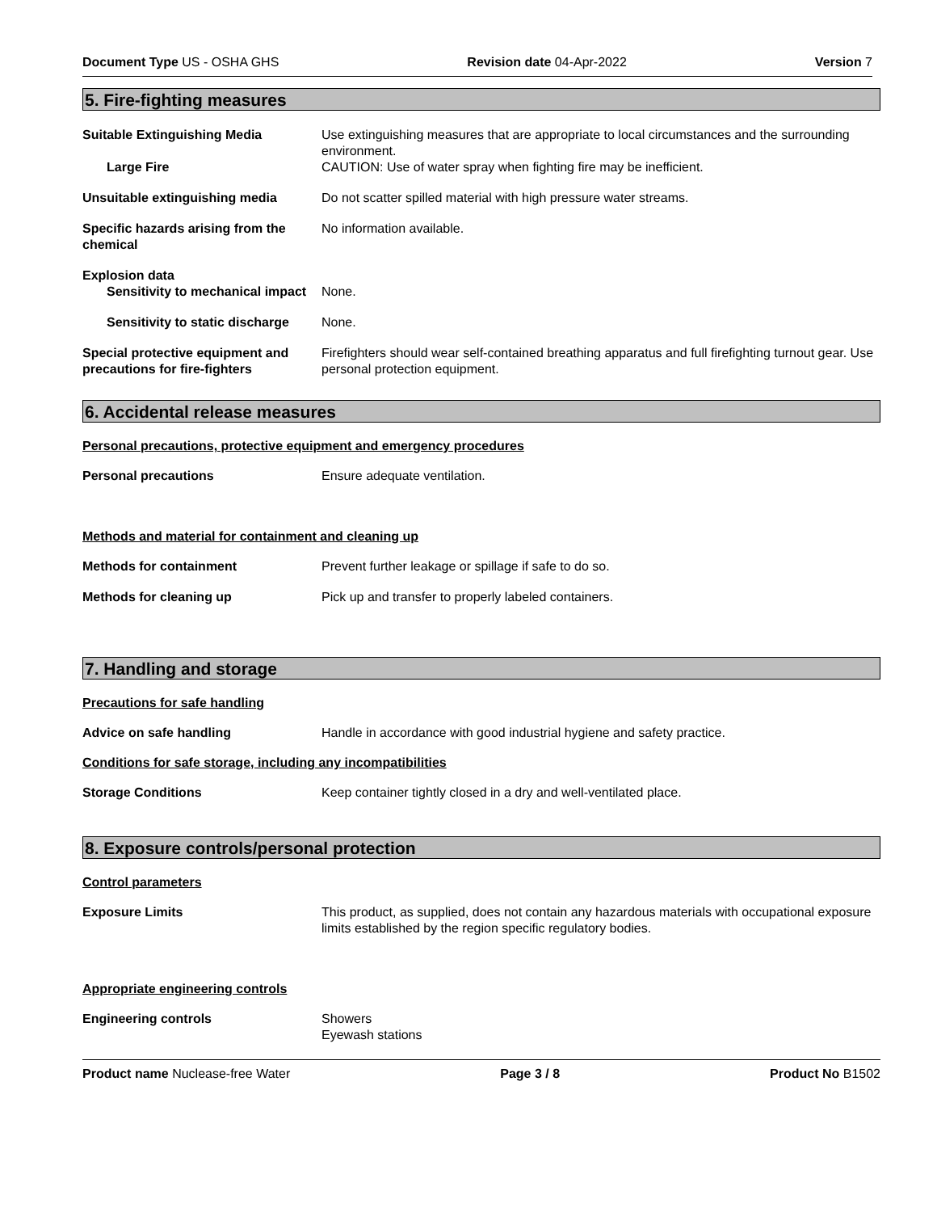Document Type US - OSHA GHS Revision date 04-Apr-2022 Version 7
5. Fire-fighting measures
Suitable Extinguishing Media Use extinguishing measures that are appropriate to local circumstances and the surrounding environment.
Large Fire CAUTION: Use of water spray when fighting fire may be inefficient.
Unsuitable extinguishing media Do not scatter spilled material with high pressure water streams.
Specific hazards arising from the chemical
No information available.
Explosion data
Sensitivity to mechanical impact
None.
Sensitivity to static discharge
None.
Special protective equipment and precautions for fire-fighters
Firefighters should wear self-contained breathing apparatus and full firefighting turnout gear. Use personal protection equipment.
6. Accidental release measures
Personal precautions, protective equipment and emergency procedures
Personal precautions Ensure adequate ventilation.
Methods and material for containment and cleaning up
Methods for containment Prevent further leakage or spillage if safe to do so.
Methods for cleaning up Pick up and transfer to properly labeled containers.
7. Handling and storage
Precautions for safe handling
Advice on safe handling Handle in accordance with good industrial hygiene and safety practice.
Conditions for safe storage, including any incompatibilities
Storage Conditions Keep container tightly closed in a dry and well-ventilated place.
8. Exposure controls/personal protection
Control parameters
Exposure Limits This product, as supplied, does not contain any hazardous materials with occupational exposure limits established by the region specific regulatory bodies.
Appropriate engineering controls
Engineering controls Showers
Eyewash stations
Product name Nuclease-free Water Page 3 / 8 Product No B1502